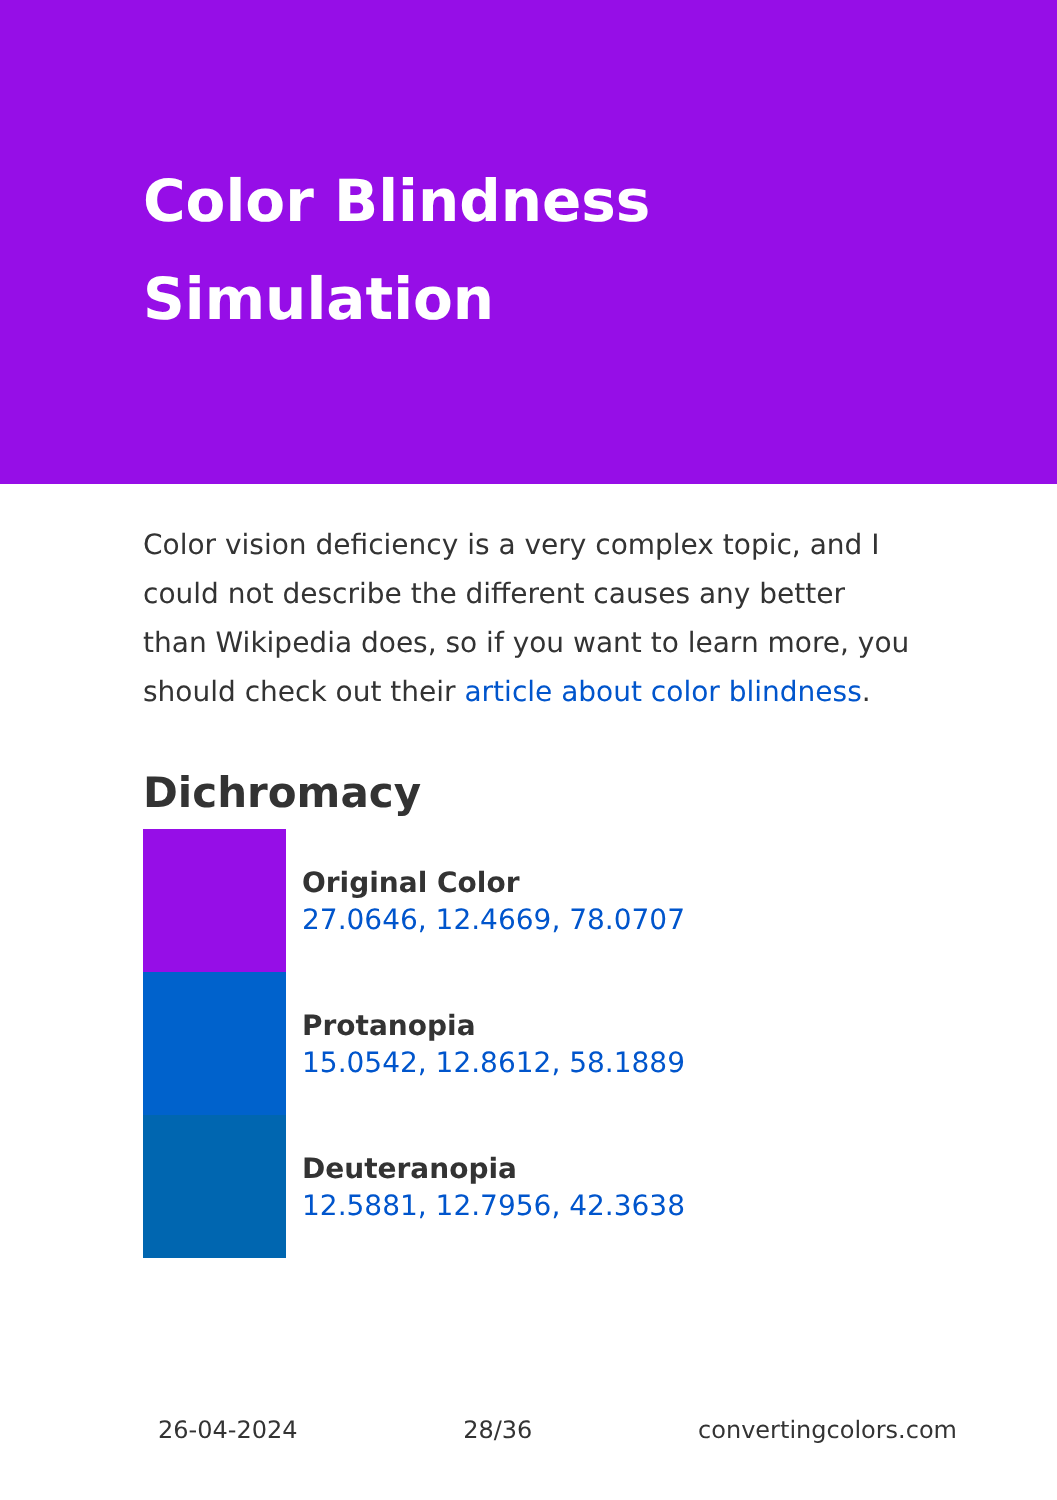Color Blindness
Simulation
Color vision deficiency is a very complex topic, and I could not describe the different causes any better than Wikipedia does, so if you want to learn more, you should check out their article about color blindness.
Dichromacy
Original Color
27.0646, 12.4669, 78.0707
Protanopia
15.0542, 12.8612, 58.1889
Deuteranopia
12.5881, 12.7956, 42.3638
26-04-2024 28/36 convertingcolors.com